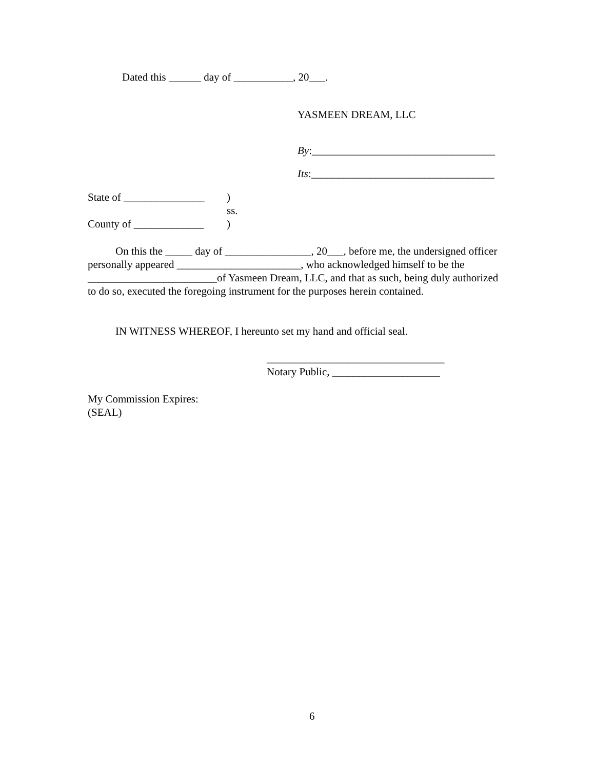Dated this ______ day of ___________, 20___.
YASMEEN DREAM, LLC
By:__________________________________
Its:__________________________________
State of _______________ )
ss.
County of _____________ )
On this the _____ day of ________________, 20___, before me, the undersigned officer personally appeared _______________________, who acknowledged himself to be the ________________________of Yasmeen Dream, LLC, and that as such, being duly authorized to do so, executed the foregoing instrument for the purposes herein contained.
IN WITNESS WHEREOF, I hereunto set my hand and official seal.
_________________________________
Notary Public, ____________________
My Commission Expires:
(SEAL)
6